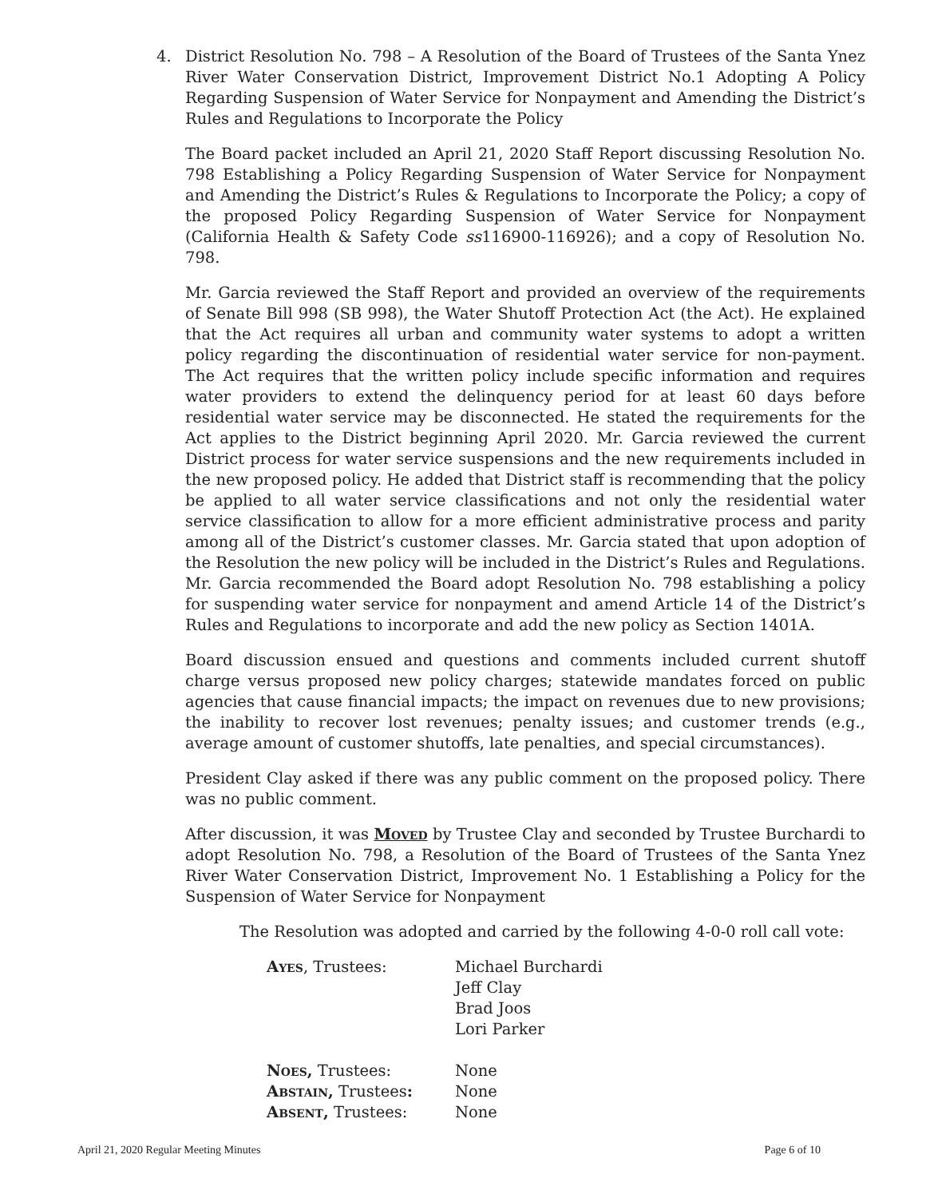4. District Resolution No. 798 – A Resolution of the Board of Trustees of the Santa Ynez River Water Conservation District, Improvement District No.1 Adopting A Policy Regarding Suspension of Water Service for Nonpayment and Amending the District’s Rules and Regulations to Incorporate the Policy
The Board packet included an April 21, 2020 Staff Report discussing Resolution No. 798 Establishing a Policy Regarding Suspension of Water Service for Nonpayment and Amending the District’s Rules & Regulations to Incorporate the Policy; a copy of the proposed Policy Regarding Suspension of Water Service for Nonpayment (California Health & Safety Code ss116900-116926); and a copy of Resolution No. 798.
Mr. Garcia reviewed the Staff Report and provided an overview of the requirements of Senate Bill 998 (SB 998), the Water Shutoff Protection Act (the Act). He explained that the Act requires all urban and community water systems to adopt a written policy regarding the discontinuation of residential water service for non-payment. The Act requires that the written policy include specific information and requires water providers to extend the delinquency period for at least 60 days before residential water service may be disconnected. He stated the requirements for the Act applies to the District beginning April 2020. Mr. Garcia reviewed the current District process for water service suspensions and the new requirements included in the new proposed policy. He added that District staff is recommending that the policy be applied to all water service classifications and not only the residential water service classification to allow for a more efficient administrative process and parity among all of the District’s customer classes. Mr. Garcia stated that upon adoption of the Resolution the new policy will be included in the District’s Rules and Regulations. Mr. Garcia recommended the Board adopt Resolution No. 798 establishing a policy for suspending water service for nonpayment and amend Article 14 of the District’s Rules and Regulations to incorporate and add the new policy as Section 1401A.
Board discussion ensued and questions and comments included current shutoff charge versus proposed new policy charges; statewide mandates forced on public agencies that cause financial impacts; the impact on revenues due to new provisions; the inability to recover lost revenues; penalty issues; and customer trends (e.g., average amount of customer shutoffs, late penalties, and special circumstances).
President Clay asked if there was any public comment on the proposed policy. There was no public comment.
After discussion, it was Moved by Trustee Clay and seconded by Trustee Burchardi to adopt Resolution No. 798, a Resolution of the Board of Trustees of the Santa Ynez River Water Conservation District, Improvement No. 1 Establishing a Policy for the Suspension of Water Service for Nonpayment
The Resolution was adopted and carried by the following 4-0-0 roll call vote:
| Ayes , Trustees: | Michael Burchardi Jeff Clay Brad Joos Lori Parker |
| Noes, Trustees: | None |
| Abstain, Trustees : | None |
| Absent, Trustees: | None |
April 21, 2020 Regular Meeting Minutes Page 6 of 10